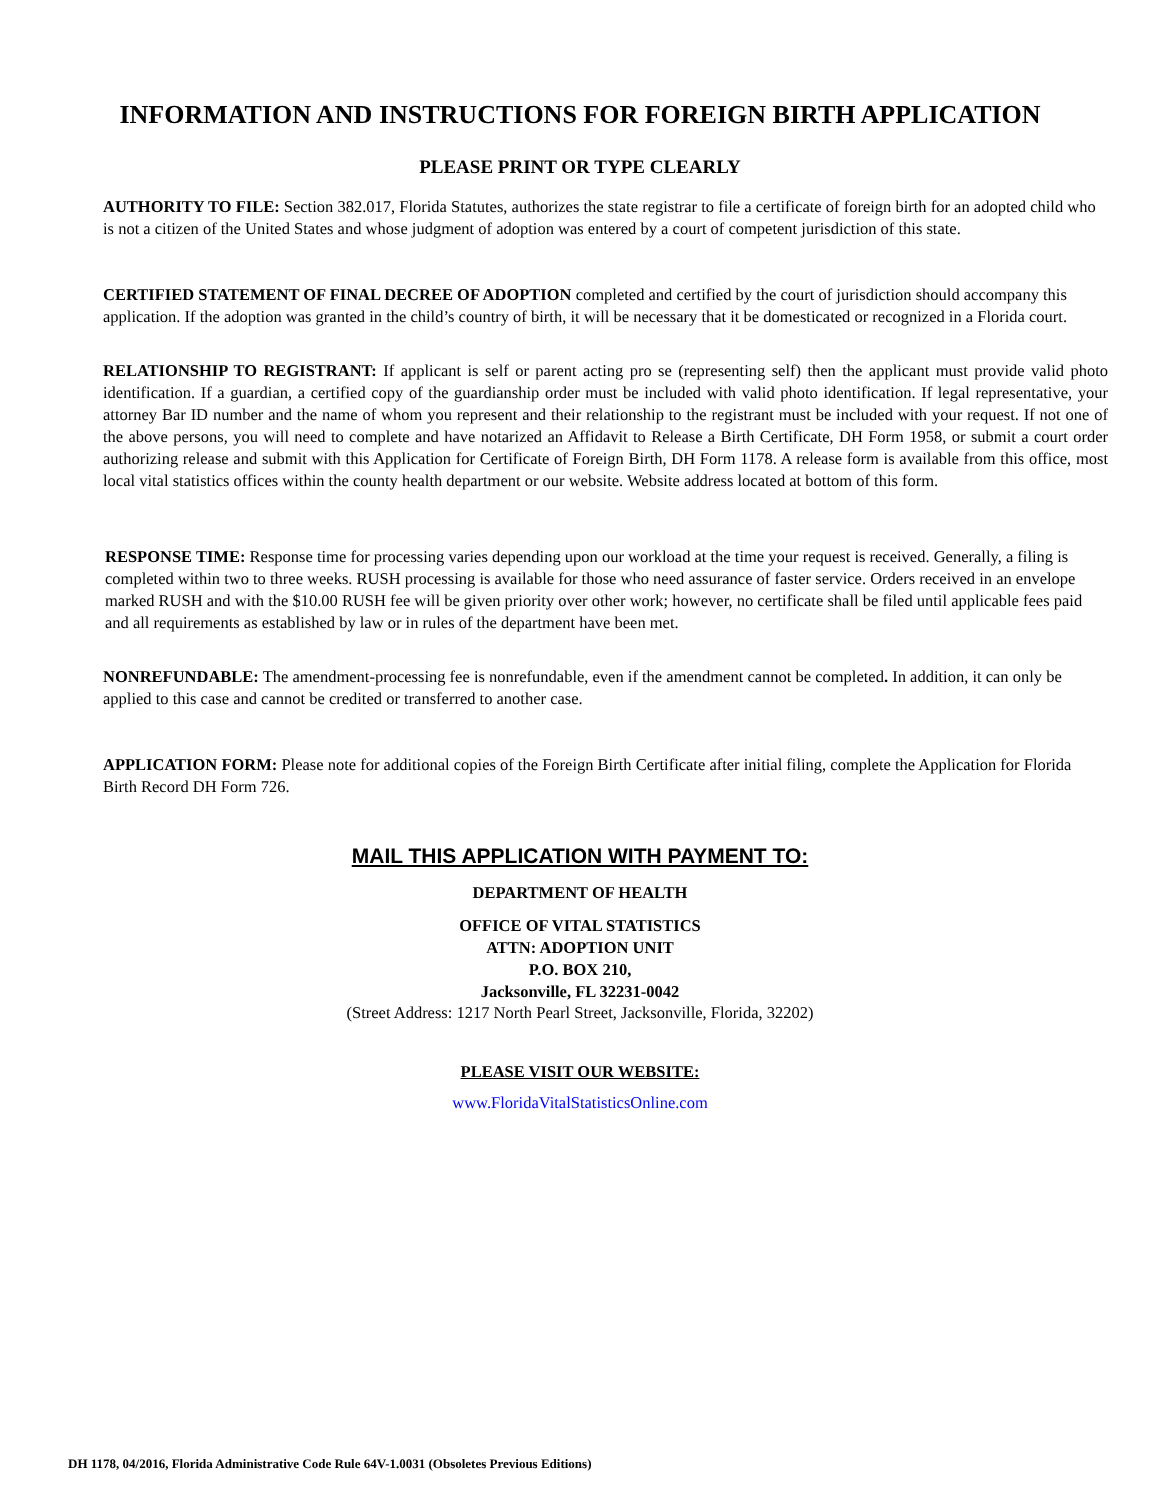INFORMATION AND INSTRUCTIONS FOR FOREIGN BIRTH APPLICATION
PLEASE PRINT OR TYPE CLEARLY
AUTHORITY TO FILE: Section 382.017, Florida Statutes, authorizes the state registrar to file a certificate of foreign birth for an adopted child who is not a citizen of the United States and whose judgment of adoption was entered by a court of competent jurisdiction of this state.
CERTIFIED STATEMENT OF FINAL DECREE OF ADOPTION completed and certified by the court of jurisdiction should accompany this application. If the adoption was granted in the child’s country of birth, it will be necessary that it be domesticated or recognized in a Florida court.
RELATIONSHIP TO REGISTRANT: If applicant is self or parent acting pro se (representing self) then the applicant must provide valid photo identification. If a guardian, a certified copy of the guardianship order must be included with valid photo identification. If legal representative, your attorney Bar ID number and the name of whom you represent and their relationship to the registrant must be included with your request. If not one of the above persons, you will need to complete and have notarized an Affidavit to Release a Birth Certificate, DH Form 1958, or submit a court order authorizing release and submit with this Application for Certificate of Foreign Birth, DH Form 1178. A release form is available from this office, most local vital statistics offices within the county health department or our website. Website address located at bottom of this form.
RESPONSE TIME: Response time for processing varies depending upon our workload at the time your request is received. Generally, a filing is completed within two to three weeks. RUSH processing is available for those who need assurance of faster service. Orders received in an envelope marked RUSH and with the $10.00 RUSH fee will be given priority over other work; however, no certificate shall be filed until applicable fees paid and all requirements as established by law or in rules of the department have been met.
NONREFUNDABLE: The amendment-processing fee is nonrefundable, even if the amendment cannot be completed. In addition, it can only be applied to this case and cannot be credited or transferred to another case.
APPLICATION FORM: Please note for additional copies of the Foreign Birth Certificate after initial filing, complete the Application for Florida Birth Record DH Form 726.
MAIL THIS APPLICATION WITH PAYMENT TO:
DEPARTMENT OF HEALTH
OFFICE OF VITAL STATISTICS
ATTN: ADOPTION UNIT
P.O. BOX 210,
Jacksonville, FL 32231-0042
(Street Address: 1217 North Pearl Street, Jacksonville, Florida, 32202)
PLEASE VISIT OUR WEBSITE:
www.FloridaVitalStatisticsOnline.com
DH 1178, 04/2016, Florida Administrative Code Rule 64V-1.0031 (Obsoletes Previous Editions)